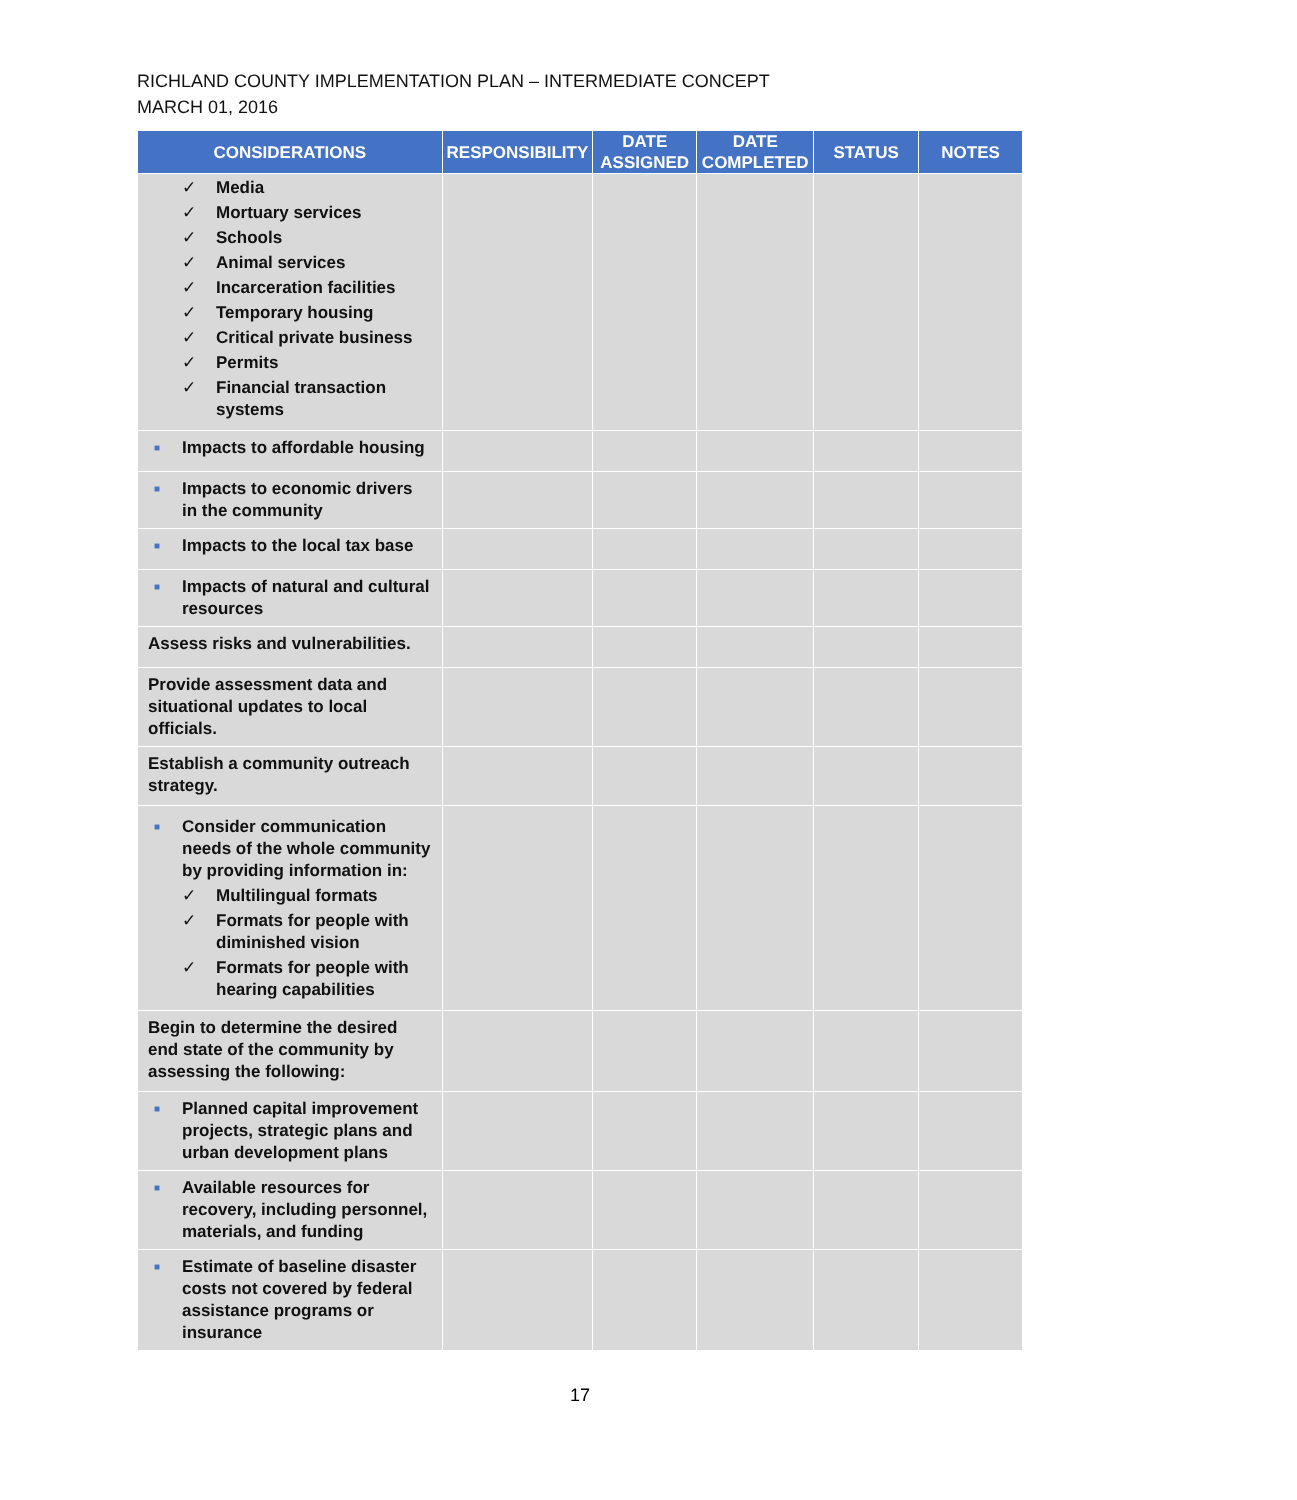RICHLAND COUNTY IMPLEMENTATION PLAN – INTERMEDIATE CONCEPT
MARCH 01, 2016
| CONSIDERATIONS | RESPONSIBILITY | DATE ASSIGNED | DATE COMPLETED | STATUS | NOTES |
| --- | --- | --- | --- | --- | --- |
| ✓ Media ✓ Mortuary services ✓ Schools ✓ Animal services ✓ Incarceration facilities ✓ Temporary housing ✓ Critical private business ✓ Permits ✓ Financial transaction systems | | | | | |
| ■ Impacts to affordable housing | | | | | |
| ■ Impacts to economic drivers in the community | | | | | |
| ■ Impacts to the local tax base | | | | | |
| ■ Impacts of natural and cultural resources | | | | | |
| Assess risks and vulnerabilities. | | | | | |
| Provide assessment data and situational updates to local officials. | | | | | |
| Establish a community outreach strategy. | | | | | |
| ■ Consider communication needs of the whole community by providing information in: ✓ Multilingual formats ✓ Formats for people with diminished vision ✓ Formats for people with hearing capabilities | | | | | |
| Begin to determine the desired end state of the community by assessing the following: | | | | | |
| ■ Planned capital improvement projects, strategic plans and urban development plans | | | | | |
| ■ Available resources for recovery, including personnel, materials, and funding | | | | | |
| ■ Estimate of baseline disaster costs not covered by federal assistance programs or insurance | | | | | |
17